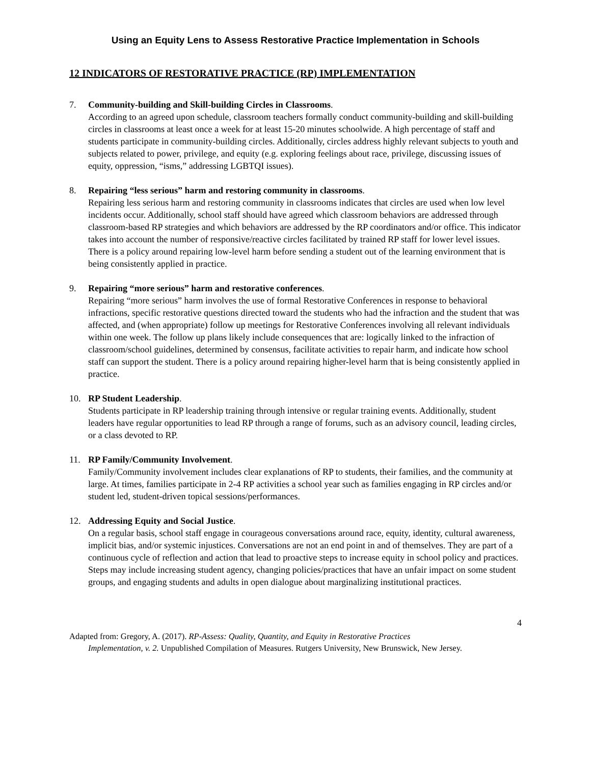Using an Equity Lens to Assess Restorative Practice Implementation in Schools
12 INDICATORS OF RESTORATIVE PRACTICE (RP) IMPLEMENTATION
7. Community-building and Skill-building Circles in Classrooms.
According to an agreed upon schedule, classroom teachers formally conduct community-building and skill-building circles in classrooms at least once a week for at least 15-20 minutes schoolwide. A high percentage of staff and students participate in community-building circles. Additionally, circles address highly relevant subjects to youth and subjects related to power, privilege, and equity (e.g. exploring feelings about race, privilege, discussing issues of equity, oppression, “isms,” addressing LGBTQI issues).
8. Repairing “less serious” harm and restoring community in classrooms.
Repairing less serious harm and restoring community in classrooms indicates that circles are used when low level incidents occur. Additionally, school staff should have agreed which classroom behaviors are addressed through classroom-based RP strategies and which behaviors are addressed by the RP coordinators and/or office. This indicator takes into account the number of responsive/reactive circles facilitated by trained RP staff for lower level issues. There is a policy around repairing low-level harm before sending a student out of the learning environment that is being consistently applied in practice.
9. Repairing “more serious” harm and restorative conferences.
Repairing “more serious” harm involves the use of formal Restorative Conferences in response to behavioral infractions, specific restorative questions directed toward the students who had the infraction and the student that was affected, and (when appropriate) follow up meetings for Restorative Conferences involving all relevant individuals within one week. The follow up plans likely include consequences that are: logically linked to the infraction of classroom/school guidelines, determined by consensus, facilitate activities to repair harm, and indicate how school staff can support the student. There is a policy around repairing higher-level harm that is being consistently applied in practice.
10. RP Student Leadership.
Students participate in RP leadership training through intensive or regular training events. Additionally, student leaders have regular opportunities to lead RP through a range of forums, such as an advisory council, leading circles, or a class devoted to RP.
11. RP Family/Community Involvement.
Family/Community involvement includes clear explanations of RP to students, their families, and the community at large. At times, families participate in 2-4 RP activities a school year such as families engaging in RP circles and/or student led, student-driven topical sessions/performances.
12. Addressing Equity and Social Justice.
On a regular basis, school staff engage in courageous conversations around race, equity, identity, cultural awareness, implicit bias, and/or systemic injustices. Conversations are not an end point in and of themselves. They are part of a continuous cycle of reflection and action that lead to proactive steps to increase equity in school policy and practices. Steps may include increasing student agency, changing policies/practices that have an unfair impact on some student groups, and engaging students and adults in open dialogue about marginalizing institutional practices.
4
Adapted from: Gregory, A. (2017). RP-Assess: Quality, Quantity, and Equity in Restorative Practices
Implementation, v. 2. Unpublished Compilation of Measures. Rutgers University, New Brunswick, New Jersey.